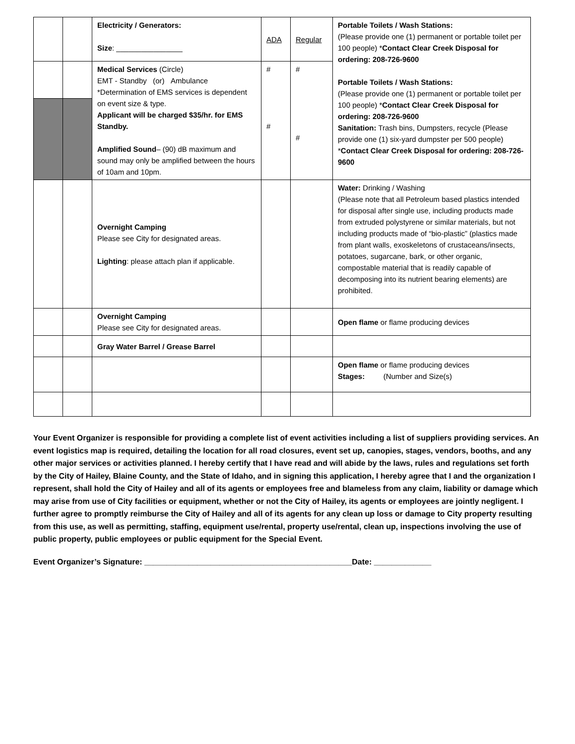| | | Electricity / Generators: Size : ________________ | ADA | Regular | Portable Toilets / Wash Stations: (Please provide one (1) permanent or portable toilet per 100 people) * Contact Clear Creek Disposal for ordering: 208-726-9600 Portable Toilets / Wash Stations: (Please provide one (1) permanent or portable toilet per 100 people) * Contact Clear Creek Disposal for ordering: 208-726-9600 Sanitation: Trash bins, Dumpsters, recycle (Please provide one (1) six-yard dumpster per 500 people) * Contact Clear Creek Disposal for ordering: 208-726-9600 |
| | | Medical Services (Circle) EMT - Standby (or) Ambulance *Determination of EMS services is dependent on event size & type. Applicant will be charged $35/hr. for EMS Standby. Amplified Sound – (90) dB maximum and sound may only be amplified between the hours of 10am and 10pm. | # # | # # | |
| | | Overnight Camping Please see City for designated areas. Lighting : please attach plan if applicable. | | | Water: Drinking / Washing (Please note that all Petroleum based plastics intended for disposal after single use, including products made from extruded polystyrene or similar materials, but not including products made of “bio-plastic” (plastics made from plant walls, exoskeletons of crustaceans/insects, potatoes, sugarcane, bark, or other organic, compostable material that is readily capable of decomposing into its nutrient bearing elements) are prohibited. |
| | | Overnight Camping Please see City for designated areas. | | | Open flame or flame producing devices |
| | | Gray Water Barrel / Grease Barrel | | | |
| | | | | | Open flame or flame producing devices Stages: (Number and Size(s) |
Your Event Organizer is responsible for providing a complete list of event activities including a list of suppliers providing services. An event logistics map is required, detailing the location for all road closures, event set up, canopies, stages, vendors, booths, and any other major services or activities planned. I hereby certify that I have read and will abide by the laws, rules and regulations set forth by the City of Hailey, Blaine County, and the State of Idaho, and in signing this application, I hereby agree that I and the organization I represent, shall hold the City of Hailey and all of its agents or employees free and blameless from any claim, liability or damage which may arise from use of City facilities or equipment, whether or not the City of Hailey, its agents or employees are jointly negligent. I further agree to promptly reimburse the City of Hailey and all of its agents for any clean up loss or damage to City property resulting from this use, as well as permitting, staffing, equipment use/rental, property use/rental, clean up, inspections involving the use of public property, public employees or public equipment for the Special Event.
Event Organizer’s Signature: _______________________________________________Date: _____________